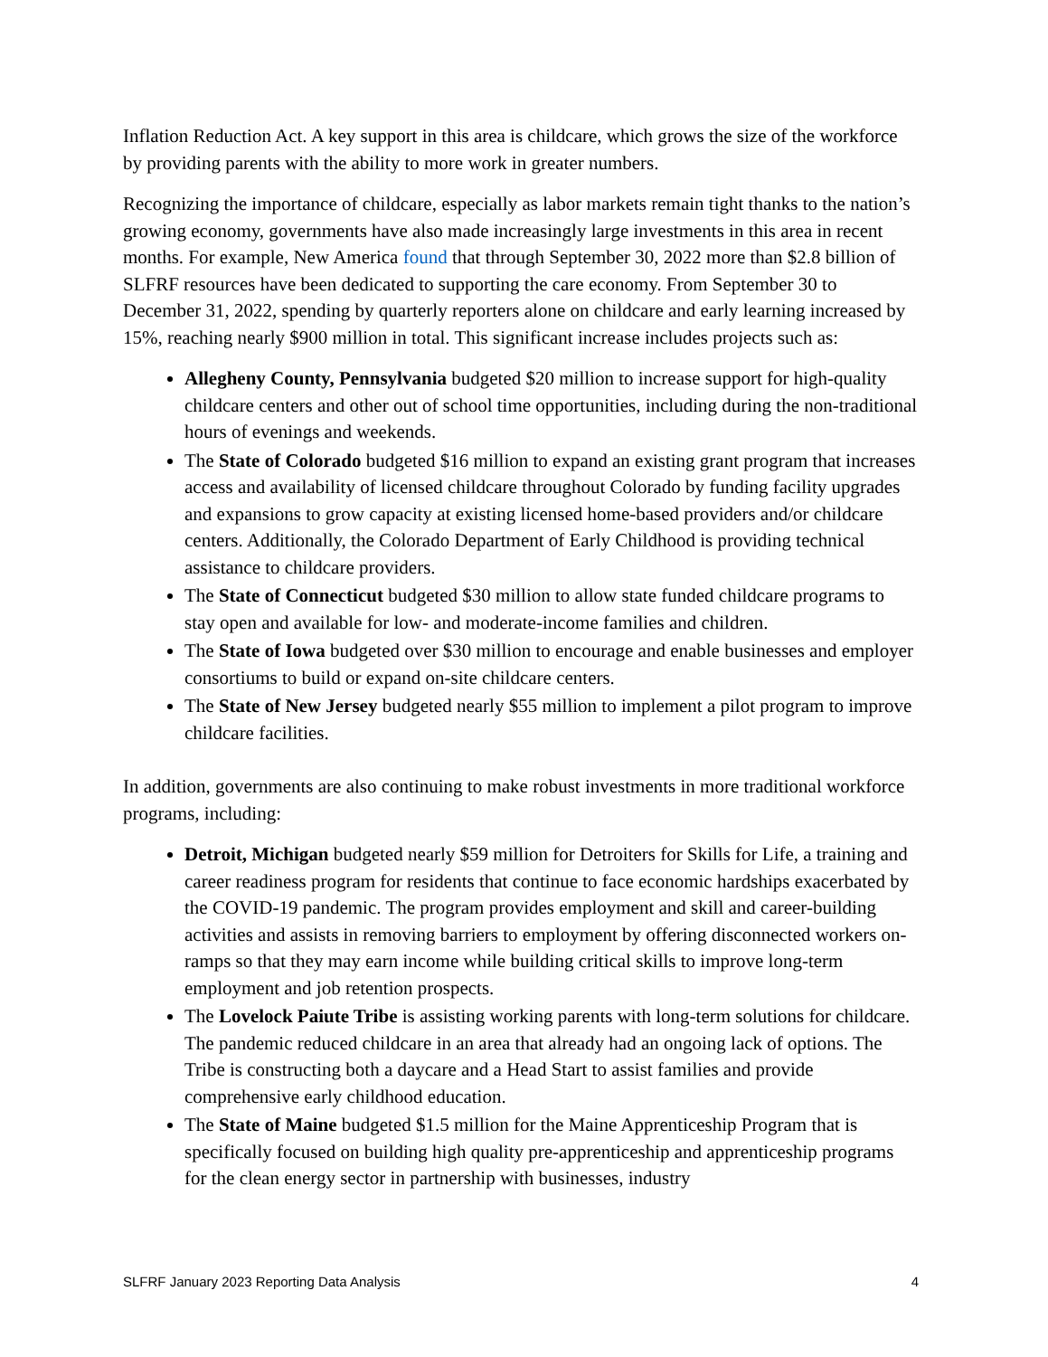Inflation Reduction Act. A key support in this area is childcare, which grows the size of the workforce by providing parents with the ability to more work in greater numbers.
Recognizing the importance of childcare, especially as labor markets remain tight thanks to the nation’s growing economy, governments have also made increasingly large investments in this area in recent months. For example, New America found that through September 30, 2022 more than $2.8 billion of SLFRF resources have been dedicated to supporting the care economy. From September 30 to December 31, 2022, spending by quarterly reporters alone on childcare and early learning increased by 15%, reaching nearly $900 million in total. This significant increase includes projects such as:
Allegheny County, Pennsylvania budgeted $20 million to increase support for high-quality childcare centers and other out of school time opportunities, including during the non-traditional hours of evenings and weekends.
The State of Colorado budgeted $16 million to expand an existing grant program that increases access and availability of licensed childcare throughout Colorado by funding facility upgrades and expansions to grow capacity at existing licensed home-based providers and/or childcare centers. Additionally, the Colorado Department of Early Childhood is providing technical assistance to childcare providers.
The State of Connecticut budgeted $30 million to allow state funded childcare programs to stay open and available for low- and moderate-income families and children.
The State of Iowa budgeted over $30 million to encourage and enable businesses and employer consortiums to build or expand on-site childcare centers.
The State of New Jersey budgeted nearly $55 million to implement a pilot program to improve childcare facilities.
In addition, governments are also continuing to make robust investments in more traditional workforce programs, including:
Detroit, Michigan budgeted nearly $59 million for Detroiters for Skills for Life, a training and career readiness program for residents that continue to face economic hardships exacerbated by the COVID-19 pandemic. The program provides employment and skill and career-building activities and assists in removing barriers to employment by offering disconnected workers on-ramps so that they may earn income while building critical skills to improve long-term employment and job retention prospects.
The Lovelock Paiute Tribe is assisting working parents with long-term solutions for childcare. The pandemic reduced childcare in an area that already had an ongoing lack of options. The Tribe is constructing both a daycare and a Head Start to assist families and provide comprehensive early childhood education.
The State of Maine budgeted $1.5 million for the Maine Apprenticeship Program that is specifically focused on building high quality pre-apprenticeship and apprenticeship programs for the clean energy sector in partnership with businesses, industry
SLFRF January 2023 Reporting Data Analysis 4